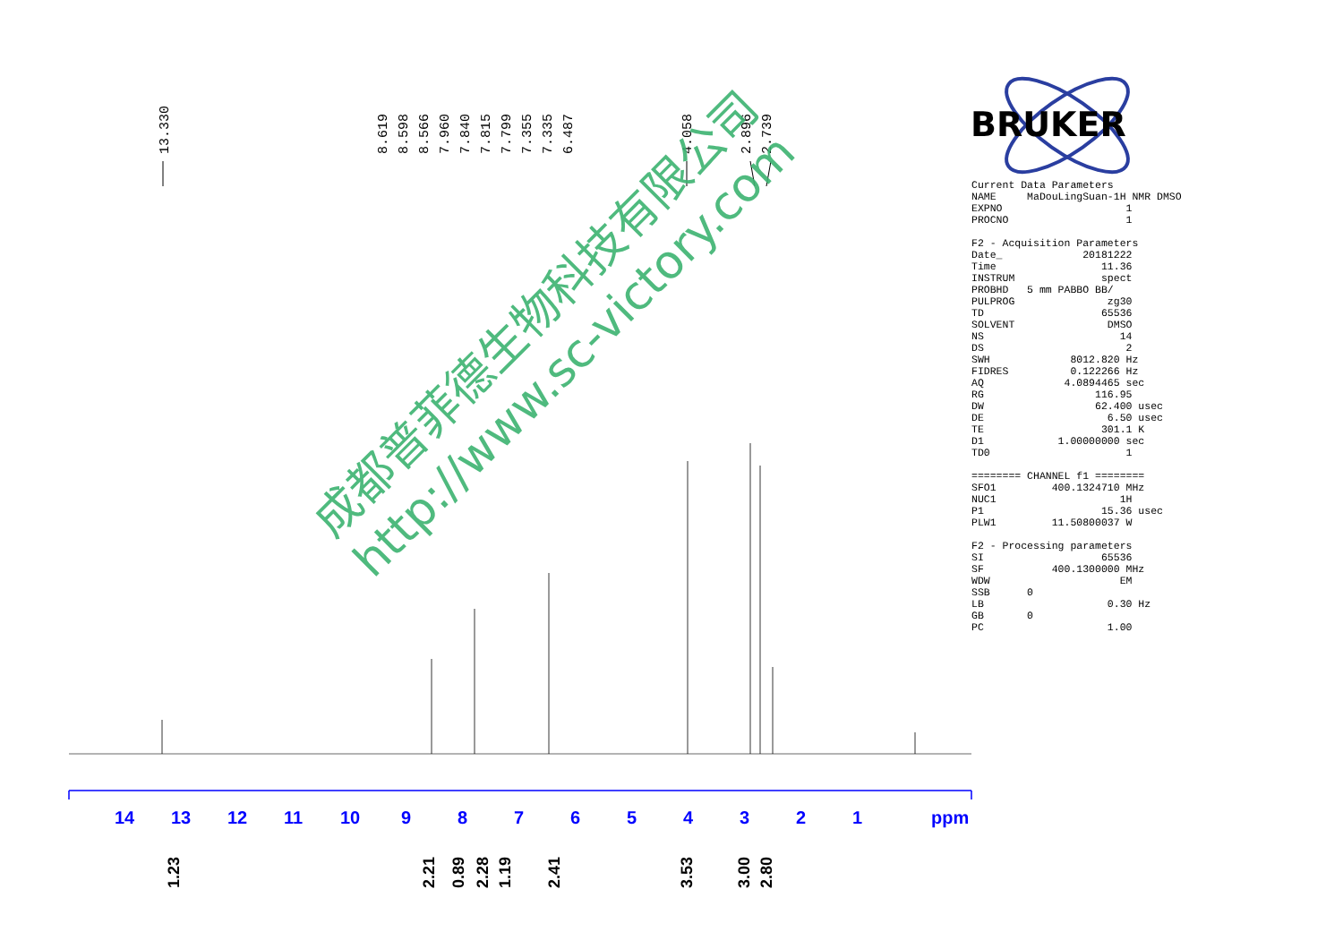13.330
8.619
8.598
8.566
7.960
7.840
7.815
7.799
7.355
7.335
6.487
4.058
2.896
2.739
14
13
12
11
10
9
8
7
6
5
4
3
2
1
ppm
1.23
2.21
0.89
2.28
1.19
2.41
3.53
3.00
2.80
BRUKER
Current Data Parameters NAME MaDouLingSuan-1H NMR DMSO EXPNO 1 PROCNO 1 F2 - Acquisition Parameters Date_ 20181222 Time 11.36 INSTRUM spect PROBHD 5 mm PABBO BB/ PULPROG zg30 TD 65536 SOLVENT DMSO NS 14 DS 2 SWH 8012.820 Hz FIDRES 0.122266 Hz AQ 4.0894465 sec RG 116.95 DW 62.400 usec DE 6.50 usec TE 301.1 K D1 1.00000000 sec TD0 1 ======== CHANNEL f1 ======== SFO1 400.1324710 MHz NUC1 1H P1 15.36 usec PLW1 11.50800037 W F2 - Processing parameters SI 65536 SF 400.1300000 MHz WDW EM SSB 0 LB 0.30 Hz GB 0 PC 1.00
成都普菲德生物科技有限公司
http://www.sc-victory.com